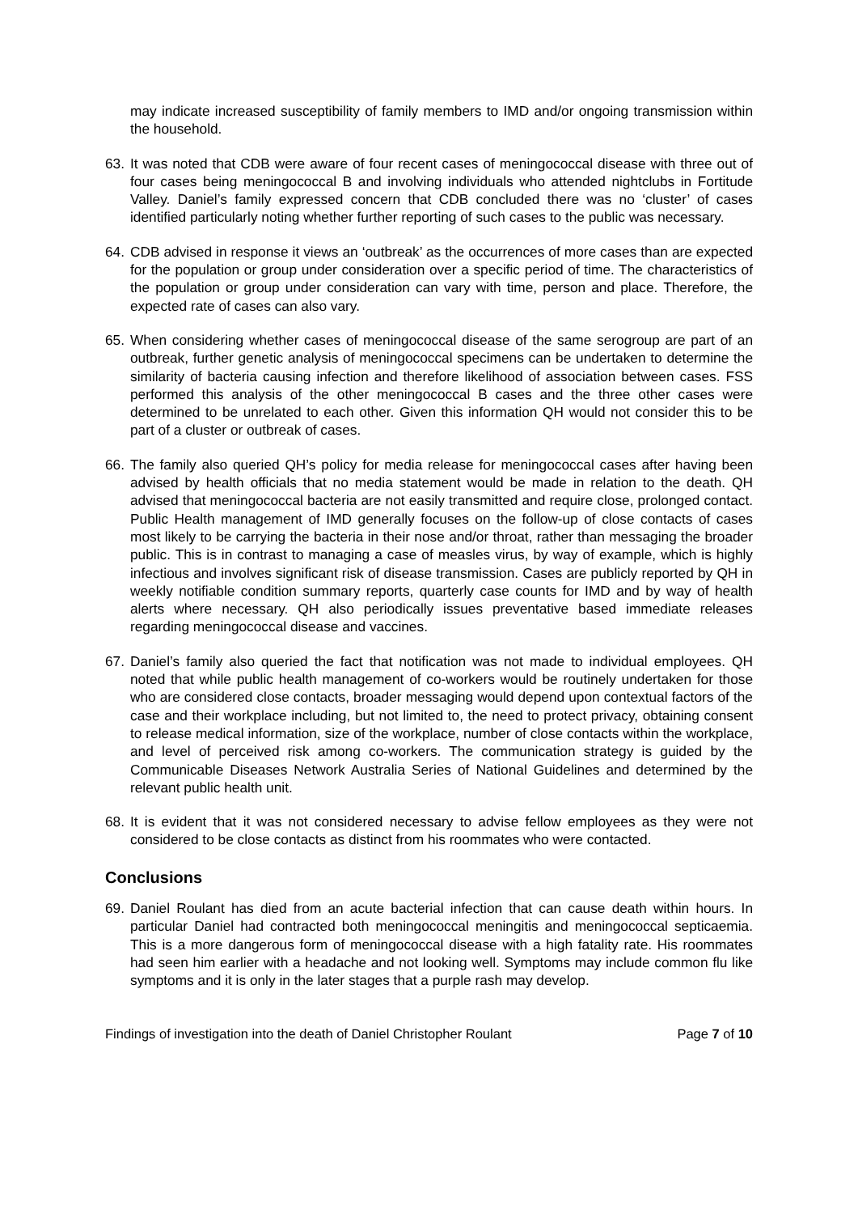may indicate increased susceptibility of family members to IMD and/or ongoing transmission within the household.
63.
It was noted that CDB were aware of four recent cases of meningococcal disease with three out of four cases being meningococcal B and involving individuals who attended nightclubs in Fortitude Valley. Daniel’s family expressed concern that CDB concluded there was no ‘cluster’ of cases identified particularly noting whether further reporting of such cases to the public was necessary.
64.
CDB advised in response it views an ‘outbreak’ as the occurrences of more cases than are expected for the population or group under consideration over a specific period of time. The characteristics of the population or group under consideration can vary with time, person and place. Therefore, the expected rate of cases can also vary.
65.
When considering whether cases of meningococcal disease of the same serogroup are part of an outbreak, further genetic analysis of meningococcal specimens can be undertaken to determine the similarity of bacteria causing infection and therefore likelihood of association between cases. FSS performed this analysis of the other meningococcal B cases and the three other cases were determined to be unrelated to each other. Given this information QH would not consider this to be part of a cluster or outbreak of cases.
66.
The family also queried QH’s policy for media release for meningococcal cases after having been advised by health officials that no media statement would be made in relation to the death. QH advised that meningococcal bacteria are not easily transmitted and require close, prolonged contact. Public Health management of IMD generally focuses on the follow-up of close contacts of cases most likely to be carrying the bacteria in their nose and/or throat, rather than messaging the broader public. This is in contrast to managing a case of measles virus, by way of example, which is highly infectious and involves significant risk of disease transmission. Cases are publicly reported by QH in weekly notifiable condition summary reports, quarterly case counts for IMD and by way of health alerts where necessary. QH also periodically issues preventative based immediate releases regarding meningococcal disease and vaccines.
67.
Daniel’s family also queried the fact that notification was not made to individual employees. QH noted that while public health management of co-workers would be routinely undertaken for those who are considered close contacts, broader messaging would depend upon contextual factors of the case and their workplace including, but not limited to, the need to protect privacy, obtaining consent to release medical information, size of the workplace, number of close contacts within the workplace, and level of perceived risk among co-workers. The communication strategy is guided by the Communicable Diseases Network Australia Series of National Guidelines and determined by the relevant public health unit.
68.
It is evident that it was not considered necessary to advise fellow employees as they were not considered to be close contacts as distinct from his roommates who were contacted.
Conclusions
69.
Daniel Roulant has died from an acute bacterial infection that can cause death within hours. In particular Daniel had contracted both meningococcal meningitis and meningococcal septicaemia. This is a more dangerous form of meningococcal disease with a high fatality rate. His roommates had seen him earlier with a headache and not looking well. Symptoms may include common flu like symptoms and it is only in the later stages that a purple rash may develop.
Findings of investigation into the death of Daniel Christopher Roulant Page 7 of 10